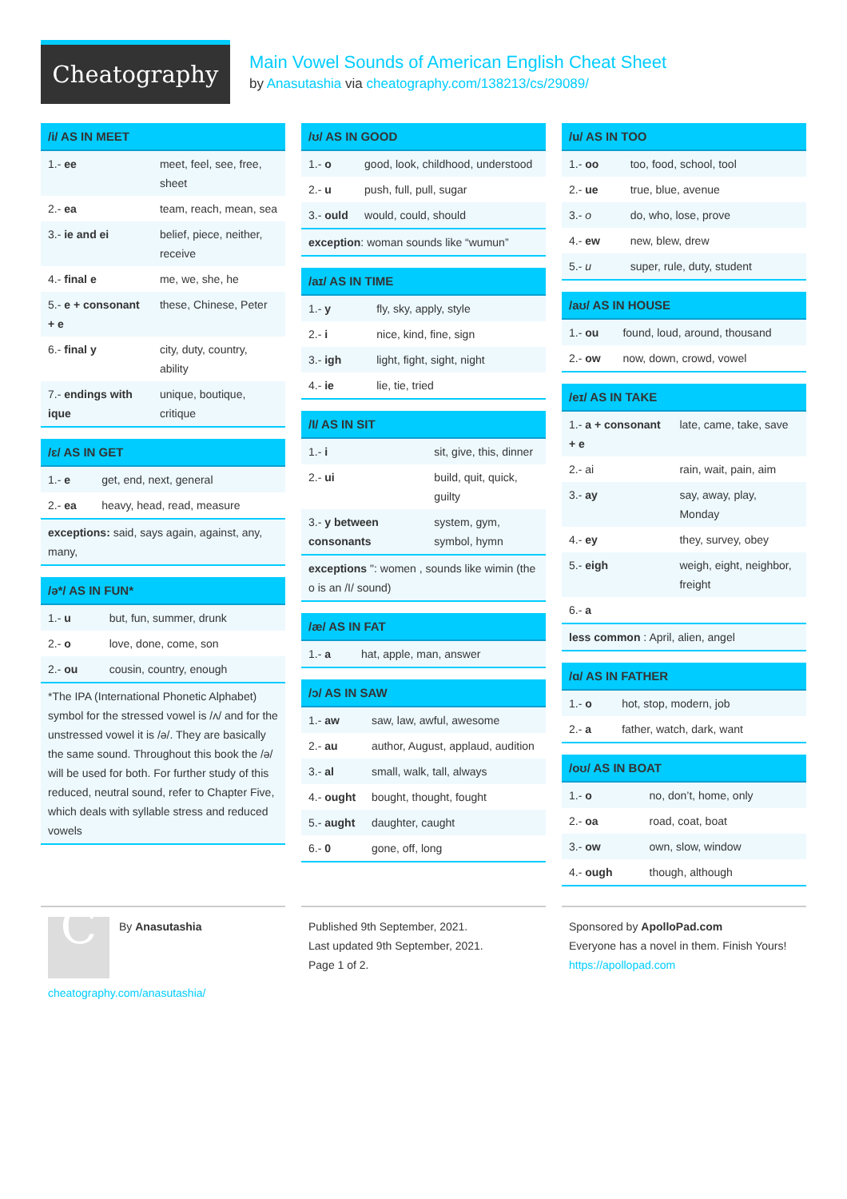Cheatography
Main Vowel Sounds of American English Cheat Sheet
by Anasutashia via cheatography.com/138213/cs/29089/
/i/ AS IN MEET
| 1.- ee | meet, feel, see, free, sheet |
| 2.- ea | team, reach, mean, sea |
| 3.- ie and ei | belief, piece, neither, receive |
| 4.- final e | me, we, she, he |
| 5.- e + consonant + e | these, Chinese, Peter |
| 6.- final y | city, duty, country, ability |
| 7.- endings with ique | unique, boutique, critique |
/ɛ/ AS IN GET
| 1.- e | get, end, next, general |
| 2.- ea | heavy, head, read, measure |
exceptions: said, says again, against, any, many,
/ə*/ AS IN FUN*
| 1.- u | but, fun, summer, drunk |
| 2.- o | love, done, come, son |
| 2.- ou | cousin, country, enough |
*The IPA (International Phonetic Alphabet) symbol for the stressed vowel is /ʌ/ and for the
unstressed vowel it is /ə/. They are basically the same sound. Throughout this book the /ə/
will be used for both. For further study of this reduced, neutral sound, refer to Chapter Five,
which deals with syllable stress and reduced vowels
/ʊ/ AS IN GOOD
| 1.- o | good, look, childhood, understood |
| 2.- u | push, full, pull, sugar |
| 3.- ould | would, could, should |
exception: woman sounds like “wumun”
/aɪ/ AS IN TIME
| 1.- y | fly, sky, apply, style |
| 2.- i | nice, kind, fine, sign |
| 3.- igh | light, fight, sight, night |
| 4.- ie | lie, tie, tried |
/I/ AS IN SIT
| 1.- i | sit, give, this, dinner |
| 2.- ui | build, quit, quick, guilty |
| 3.- y between consonants | system, gym, symbol, hymn |
exceptions ": women , sounds like wimin (the o is an /I/ sound)
/æ/ AS IN FAT
| 1.- a | hat, apple, man, answer |
/ɔ/ AS IN SAW
| 1.- aw | saw, law, awful, awesome |
| 2.- au | author, August, applaud, audition |
| 3.- al | small, walk, tall, always |
| 4.- ought | bought, thought, fought |
| 5.- aught | daughter, caught |
| 6.- 0 | gone, off, long |
/u/ AS IN TOO
| 1.- oo | too, food, school, tool |
| 2.- ue | true, blue, avenue |
| 3.- o | do, who, lose, prove |
| 4.- ew | new, blew, drew |
| 5.- u | super, rule, duty, student |
/aʊ/ AS IN HOUSE
| 1.- ou | found, loud, around, thousand |
| 2.- ow | now, down, crowd, vowel |
/eɪ/ AS IN TAKE
| 1.- a + consonant + e | late, came, take, save |
| 2.- ai | rain, wait, pain, aim |
| 3.- ay | say, away, play, Monday |
| 4.- ey | they, survey, obey |
| 5.- eigh | weigh, eight, neighbor, freight |
| 6.- a | |
less common : April, alien, angel
/ɑ/ AS IN FATHER
| 1.- o | hot, stop, modern, job |
| 2.- a | father, watch, dark, want |
/oʊ/ AS IN BOAT
| 1.- o | no, don’t, home, only |
| 2.- oa | road, coat, boat |
| 3.- ow | own, slow, window |
| 4.- ough | though, although |
C
By Anasutashia
cheatography.com/anasutashia/
Published 9th September, 2021.
Last updated 9th September, 2021.
Page 1 of 2.
Sponsored by ApolloPad.com
Everyone has a novel in them. Finish Yours!
https://apollopad.com